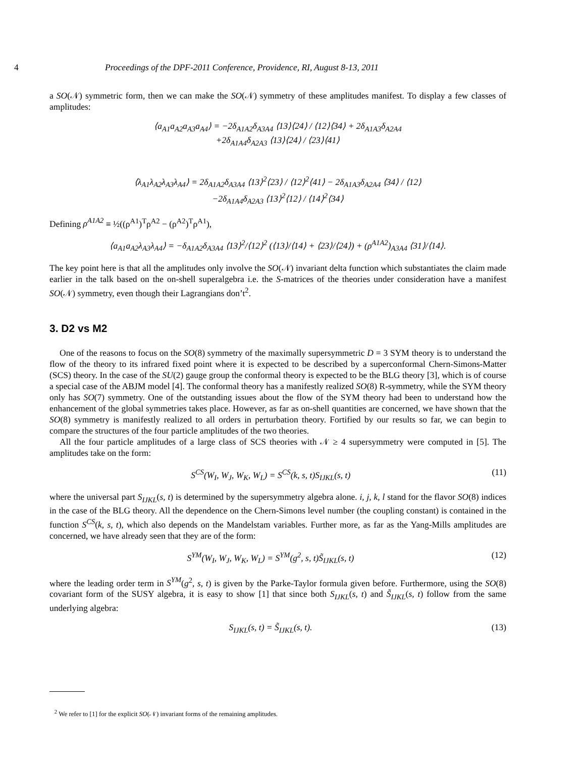4 Proceedings of the DPF-2011 Conference, Providence, RI, August 8-13, 2011
a SO(𝒩) symmetric form, then we can make the SO(𝒩) symmetry of these amplitudes manifest. To display a few classes of amplitudes:
⟨a<sub>A1</sub>a<sub>A2</sub>a<sub>A3</sub>a<sub>A4</sub>⟩ = −2δ<sub>A1A2</sub>δ<sub>A3A4</sub> ⟨13⟩⟨24⟩ / ⟨12⟩⟨34⟩ + 2δ<sub>A1A3</sub>δ<sub>A2A4</sub>
+2δ<sub>A1A4</sub>δ<sub>A2A3</sub> ⟨13⟩⟨24⟩ / ⟨23⟩⟨41⟩
⟨λ<sub>A1</sub>λ<sub>A2</sub>λ<sub>A3</sub>λ<sub>A4</sub>⟩ = 2δ<sub>A1A2</sub>δ<sub>A3A4</sub> ⟨13⟩<sup>2</sup>⟨23⟩ / ⟨12⟩<sup>2</sup>⟨41⟩ − 2δ<sub>A1A3</sub>δ<sub>A2A4</sub> ⟨34⟩ / ⟨12⟩
−2δ<sub>A1A4</sub>δ<sub>A2A3</sub> ⟨13⟩<sup>2</sup>⟨12⟩ / ⟨14⟩<sup>2</sup>⟨34⟩
Defining ρ<sup>A1A2</sup> ≡ ½((ρ<sup>A1</sup>)<sup>T</sup>ρ<sup>A2</sup> − (ρ<sup>A2</sup>)<sup>T</sup>ρ<sup>A1</sup>),
⟨a<sub>A1</sub>a<sub>A2</sub>λ<sub>A3</sub>λ<sub>A4</sub>⟩ = −δ<sub>A1A2</sub>δ<sub>A3A4</sub> ⟨13⟩<sup>2</sup>/⟨12⟩<sup>2</sup> (⟨13⟩/⟨14⟩ + ⟨23⟩/⟨24⟩) + (ρ<sup>A1A2</sup>)<sub>A3A4</sub> ⟨31⟩/⟨14⟩.
The key point here is that all the amplitudes only involve the SO(𝒩) invariant delta function which substantiates the claim made earlier in the talk based on the on-shell superalgebra i.e. the S-matrices of the theories under consideration have a manifest SO(𝒩) symmetry, even though their Lagrangians don’t<sup>2</sup>.
3. D2 vs M2
One of the reasons to focus on the SO(8) symmetry of the maximally supersymmetric D = 3 SYM theory is to understand the flow of the theory to its infrared fixed point where it is expected to be described by a superconformal Chern-Simons-Matter (SCS) theory. In the case of the SU(2) gauge group the conformal theory is expected to be the BLG theory [3], which is of course a special case of the ABJM model [4]. The conformal theory has a manifestly realized SO(8) R-symmetry, while the SYM theory only has SO(7) symmetry. One of the outstanding issues about the flow of the SYM theory had been to understand how the enhancement of the global symmetries takes place. However, as far as on-shell quantities are concerned, we have shown that the SO(8) symmetry is manifestly realized to all orders in perturbation theory. Fortified by our results so far, we can begin to compare the structures of the four particle amplitudes of the two theories.
All the four particle amplitudes of a large class of SCS theories with 𝒩 ≥ 4 supersymmetry were computed in [5]. The amplitudes take on the form:
S<sup>CS</sup>(W<sub>I</sub>, W<sub>J</sub>, W<sub>K</sub>, W<sub>L</sub>) = S<sup>CS</sup>(k, s, t)S<sub>IJKL</sub>(s, t) (11)
where the universal part S<sub>IJKL</sub>(s, t) is determined by the supersymmetry algebra alone. i, j, k, l stand for the flavor SO(8) indices in the case of the BLG theory. All the dependence on the Chern-Simons level number (the coupling constant) is contained in the function S<sup>CS</sup>(k, s, t), which also depends on the Mandelstam variables. Further more, as far as the Yang-Mills amplitudes are concerned, we have already seen that they are of the form:
S<sup>YM</sup>(W<sub>I</sub>, W<sub>J</sub>, W<sub>K</sub>, W<sub>L</sub>) = S<sup>YM</sup>(g<sup>2</sup>, s, t)S̃<sub>IJKL</sub>(s, t) (12)
where the leading order term in S<sup>YM</sup>(g<sup>2</sup>, s, t) is given by the Parke-Taylor formula given before. Furthermore, using the SO(8) covariant form of the SUSY algebra, it is easy to show [1] that since both S<sub>IJKL</sub>(s, t) and S̃<sub>IJKL</sub>(s, t) follow from the same underlying algebra:
S<sub>IJKL</sub>(s, t) = S̃<sub>IJKL</sub>(s, t). (13)
<sup>2</sup> We refer to [1] for the explicit SO(𝒩) invariant forms of the remaining amplitudes.